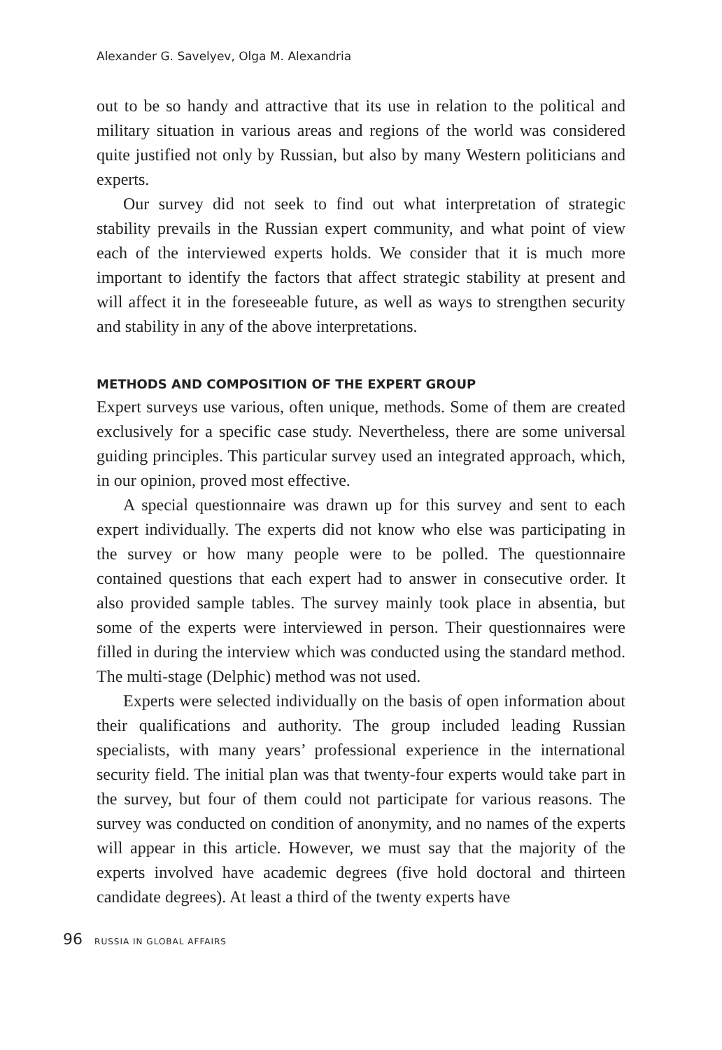Alexander G. Savelyev, Olga M. Alexandria
out to be so handy and attractive that its use in relation to the political and military situation in various areas and regions of the world was considered quite justified not only by Russian, but also by many Western politicians and experts.
Our survey did not seek to find out what interpretation of strategic stability prevails in the Russian expert community, and what point of view each of the interviewed experts holds. We consider that it is much more important to identify the factors that affect strategic stability at present and will affect it in the foreseeable future, as well as ways to strengthen security and stability in any of the above interpretations.
METHODS AND COMPOSITION OF THE EXPERT GROUP
Expert surveys use various, often unique, methods. Some of them are created exclusively for a specific case study. Nevertheless, there are some universal guiding principles. This particular survey used an integrated approach, which, in our opinion, proved most effective.
A special questionnaire was drawn up for this survey and sent to each expert individually. The experts did not know who else was participating in the survey or how many people were to be polled. The questionnaire contained questions that each expert had to answer in consecutive order. It also provided sample tables. The survey mainly took place in absentia, but some of the experts were interviewed in person. Their questionnaires were filled in during the interview which was conducted using the standard method. The multi-stage (Delphic) method was not used.
Experts were selected individually on the basis of open information about their qualifications and authority. The group included leading Russian specialists, with many years’ professional experience in the international security field. The initial plan was that twenty-four experts would take part in the survey, but four of them could not participate for various reasons. The survey was conducted on condition of anonymity, and no names of the experts will appear in this article. However, we must say that the majority of the experts involved have academic degrees (five hold doctoral and thirteen candidate degrees). At least a third of the twenty experts have
96 RUSSIA IN GLOBAL AFFAIRS